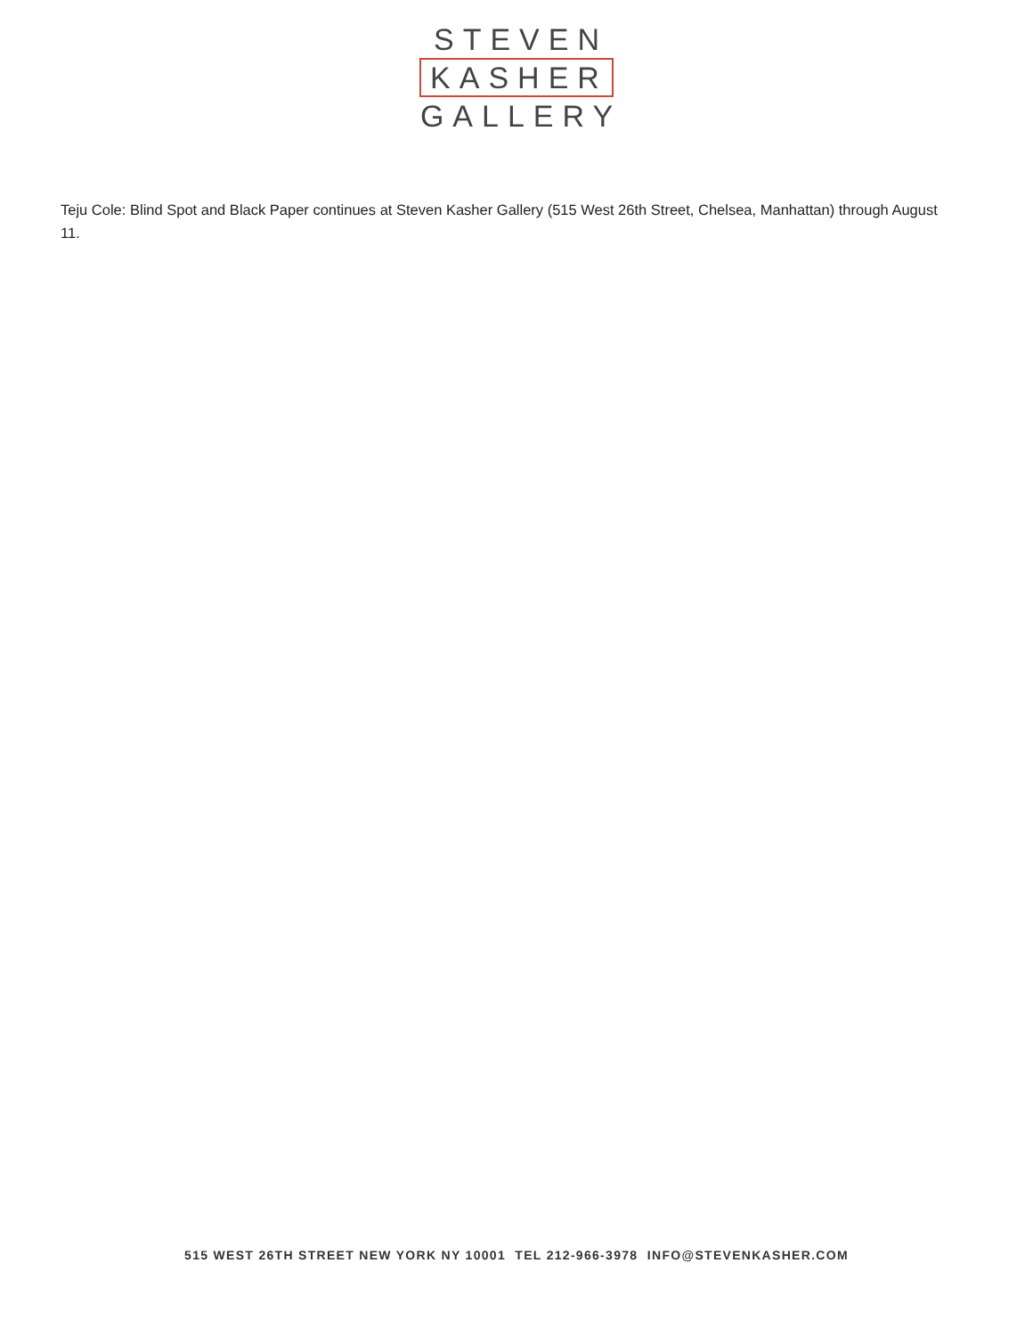STEVEN
KASHER
GALLERY
Teju Cole: Blind Spot and Black Paper continues at Steven Kasher Gallery (515 West 26th Street, Chelsea, Manhattan) through August 11.
515 WEST 26TH STREET NEW YORK NY 10001 TEL 212-966-3978 INFO@STEVENKASHER.COM